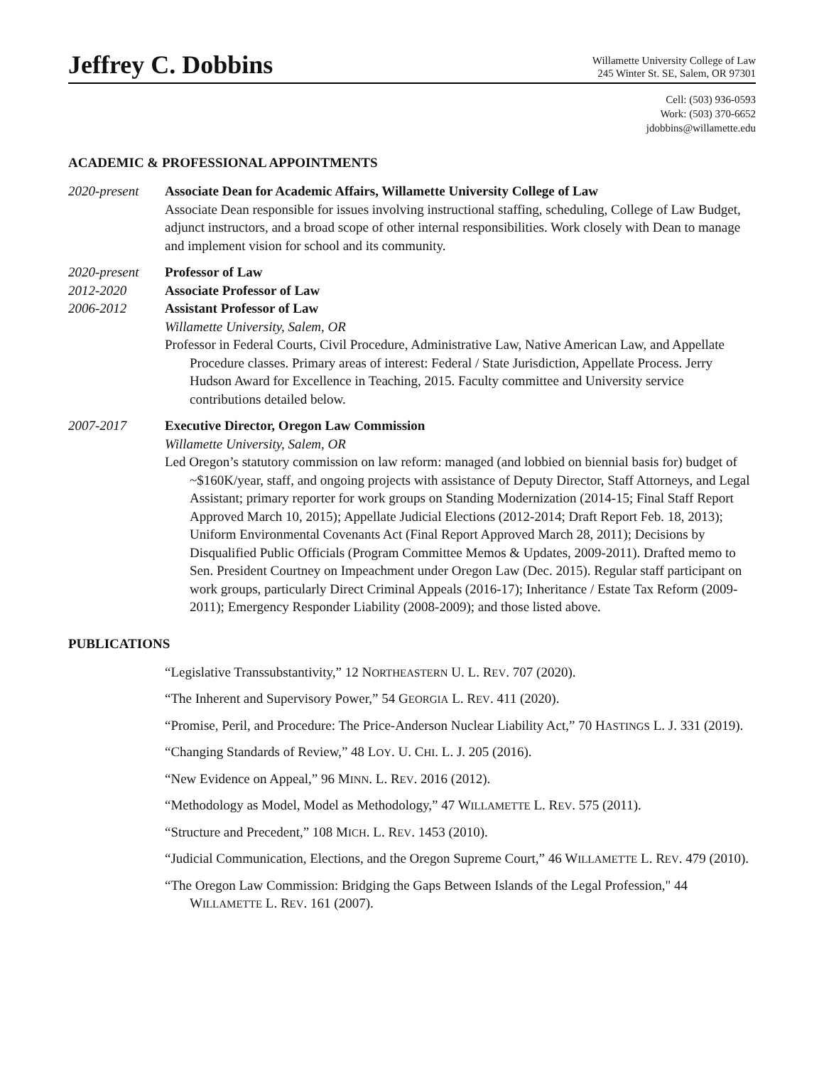Jeffrey C. Dobbins
Willamette University College of Law
245 Winter St. SE, Salem, OR 97301
Cell: (503) 936-0593
Work: (503) 370-6652
jdobbins@willamette.edu
ACADEMIC & PROFESSIONAL APPOINTMENTS
2020-present
Associate Dean for Academic Affairs, Willamette University College of Law
Associate Dean responsible for issues involving instructional staffing, scheduling, College of Law Budget, adjunct instructors, and a broad scope of other internal responsibilities. Work closely with Dean to manage and implement vision for school and its community.
2020-present
2012-2020
2006-2012
Professor of Law
Associate Professor of Law
Assistant Professor of Law
Willamette University, Salem, OR
Professor in Federal Courts, Civil Procedure, Administrative Law, Native American Law, and Appellate Procedure classes. Primary areas of interest: Federal / State Jurisdiction, Appellate Process. Jerry Hudson Award for Excellence in Teaching, 2015. Faculty committee and University service contributions detailed below.
2007-2017 Executive Director, Oregon Law Commission
Willamette University, Salem, OR
Led Oregon’s statutory commission on law reform: managed (and lobbied on biennial basis for) budget of ~$160K/year, staff, and ongoing projects with assistance of Deputy Director, Staff Attorneys, and Legal Assistant; primary reporter for work groups on Standing Modernization (2014-15; Final Staff Report Approved March 10, 2015); Appellate Judicial Elections (2012-2014; Draft Report Feb. 18, 2013); Uniform Environmental Covenants Act (Final Report Approved March 28, 2011); Decisions by Disqualified Public Officials (Program Committee Memos & Updates, 2009-2011). Drafted memo to Sen. President Courtney on Impeachment under Oregon Law (Dec. 2015). Regular staff participant on work groups, particularly Direct Criminal Appeals (2016-17); Inheritance / Estate Tax Reform (2009-2011); Emergency Responder Liability (2008-2009); and those listed above.
PUBLICATIONS
“Legislative Transsubstantivity,” 12 NORTHEASTERN U. L. REV. 707 (2020).
“The Inherent and Supervisory Power,” 54 GEORGIA L. REV. 411 (2020).
“Promise, Peril, and Procedure: The Price-Anderson Nuclear Liability Act,” 70 HASTINGS L. J. 331 (2019).
“Changing Standards of Review,” 48 LOY. U. CHI. L. J. 205 (2016).
“New Evidence on Appeal,” 96 MINN. L. REV. 2016 (2012).
“Methodology as Model, Model as Methodology,” 47 WILLAMETTE L. REV. 575 (2011).
“Structure and Precedent,” 108 MICH. L. REV. 1453 (2010).
“Judicial Communication, Elections, and the Oregon Supreme Court,” 46 WILLAMETTE L. REV. 479 (2010).
“The Oregon Law Commission: Bridging the Gaps Between Islands of the Legal Profession," 44 WILLAMETTE L. REV. 161 (2007).